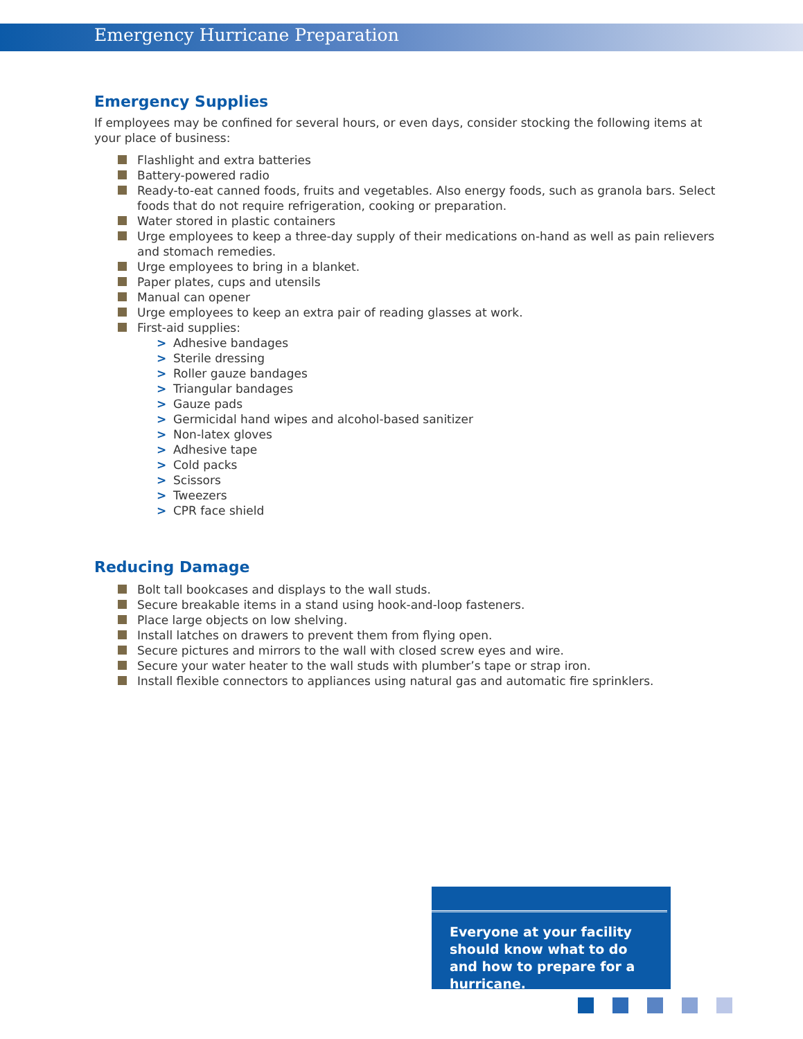Emergency Hurricane Preparation
Emergency Supplies
If employees may be confined for several hours, or even days, consider stocking the following items at your place of business:
Flashlight and extra batteries
Battery-powered radio
Ready-to-eat canned foods, fruits and vegetables. Also energy foods, such as granola bars. Select foods that do not require refrigeration, cooking or preparation.
Water stored in plastic containers
Urge employees to keep a three-day supply of their medications on-hand as well as pain relievers and stomach remedies.
Urge employees to bring in a blanket.
Paper plates, cups and utensils
Manual can opener
Urge employees to keep an extra pair of reading glasses at work.
First-aid supplies:
> Adhesive bandages
> Sterile dressing
> Roller gauze bandages
> Triangular bandages
> Gauze pads
> Germicidal hand wipes and alcohol-based sanitizer
> Non-latex gloves
> Adhesive tape
> Cold packs
> Scissors
> Tweezers
> CPR face shield
Reducing Damage
Bolt tall bookcases and displays to the wall studs.
Secure breakable items in a stand using hook-and-loop fasteners.
Place large objects on low shelving.
Install latches on drawers to prevent them from flying open.
Secure pictures and mirrors to the wall with closed screw eyes and wire.
Secure your water heater to the wall studs with plumber’s tape or strap iron.
Install flexible connectors to appliances using natural gas and automatic fire sprinklers.
Everyone at your facility should know what to do and how to prepare for a hurricane.